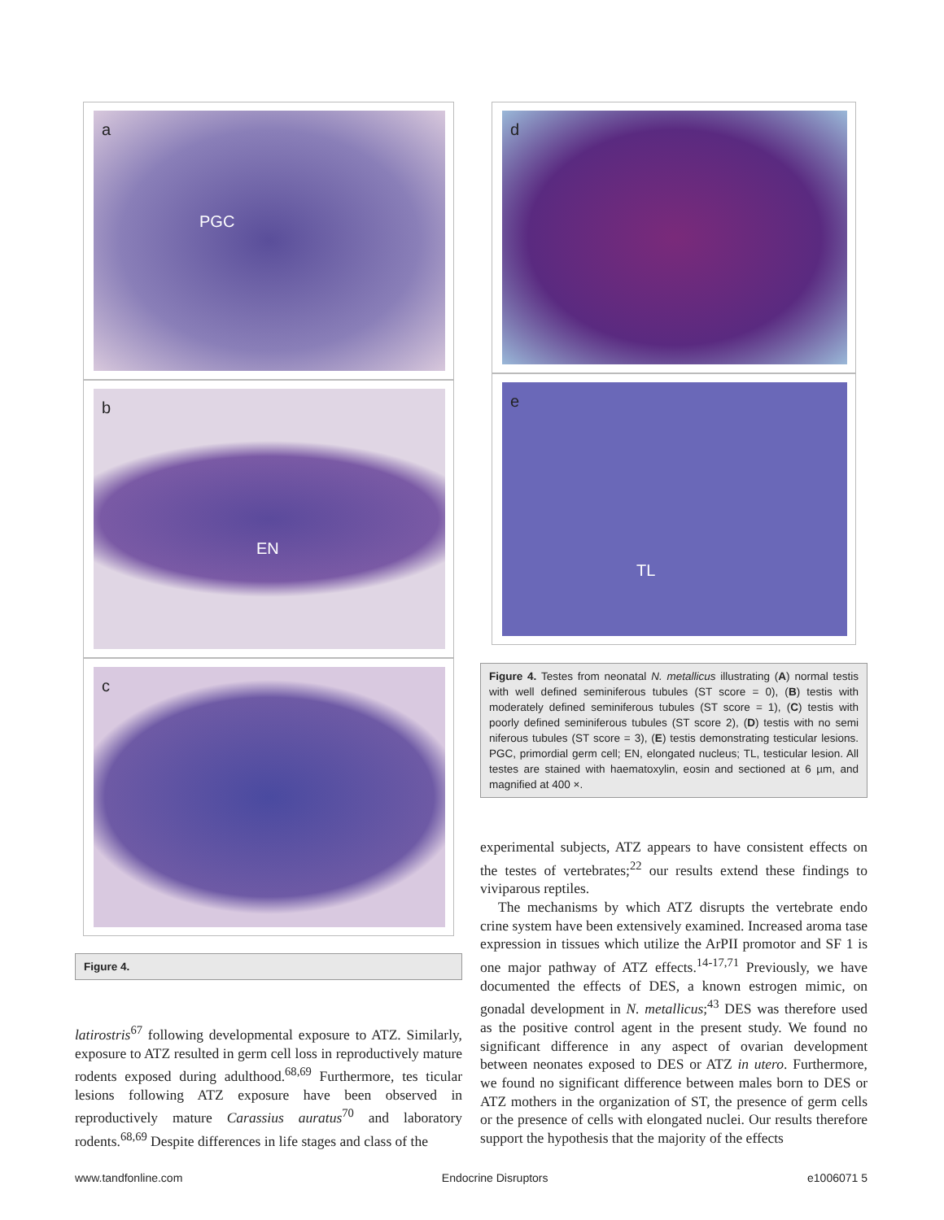a
PGC
b
EN
c
Figure 4.
latirostris<sup>67</sup> following developmental exposure to ATZ. Similarly, exposure to ATZ resulted in germ cell loss in reproductively mature rodents exposed during adulthood.<sup>68,69</sup> Furthermore, tes ticular lesions following ATZ exposure have been observed in reproductively mature Carassius auratus<sup>70</sup> and laboratory rodents.<sup>68,69</sup> Despite differences in life stages and class of the
d
e
TL
Figure 4. Testes from neonatal N. metallicus illustrating (A) normal testis with well defined seminiferous tubules (ST score = 0), (B) testis with moderately defined seminiferous tubules (ST score = 1), (C) testis with poorly defined seminiferous tubules (ST score 2), (D) testis with no semi niferous tubules (ST score = 3), (E) testis demonstrating testicular lesions. PGC, primordial germ cell; EN, elongated nucleus; TL, testicular lesion. All testes are stained with haematoxylin, eosin and sectioned at 6 µm, and magnified at 400 ×.
experimental subjects, ATZ appears to have consistent effects on the testes of vertebrates;<sup>22</sup> our results extend these findings to viviparous reptiles.
The mechanisms by which ATZ disrupts the vertebrate endo crine system have been extensively examined. Increased aroma tase expression in tissues which utilize the ArPII promotor and SF 1 is one major pathway of ATZ effects.<sup>14-17,71</sup> Previously, we have documented the effects of DES, a known estrogen mimic, on gonadal development in N. metallicus;<sup>43</sup> DES was therefore used as the positive control agent in the present study. We found no significant difference in any aspect of ovarian development between neonates exposed to DES or ATZ in utero. Furthermore, we found no significant difference between males born to DES or ATZ mothers in the organization of ST, the presence of germ cells or the presence of cells with elongated nuclei. Our results therefore support the hypothesis that the majority of the effects
www.tandfonline.com Endocrine Disruptors e1006071 5